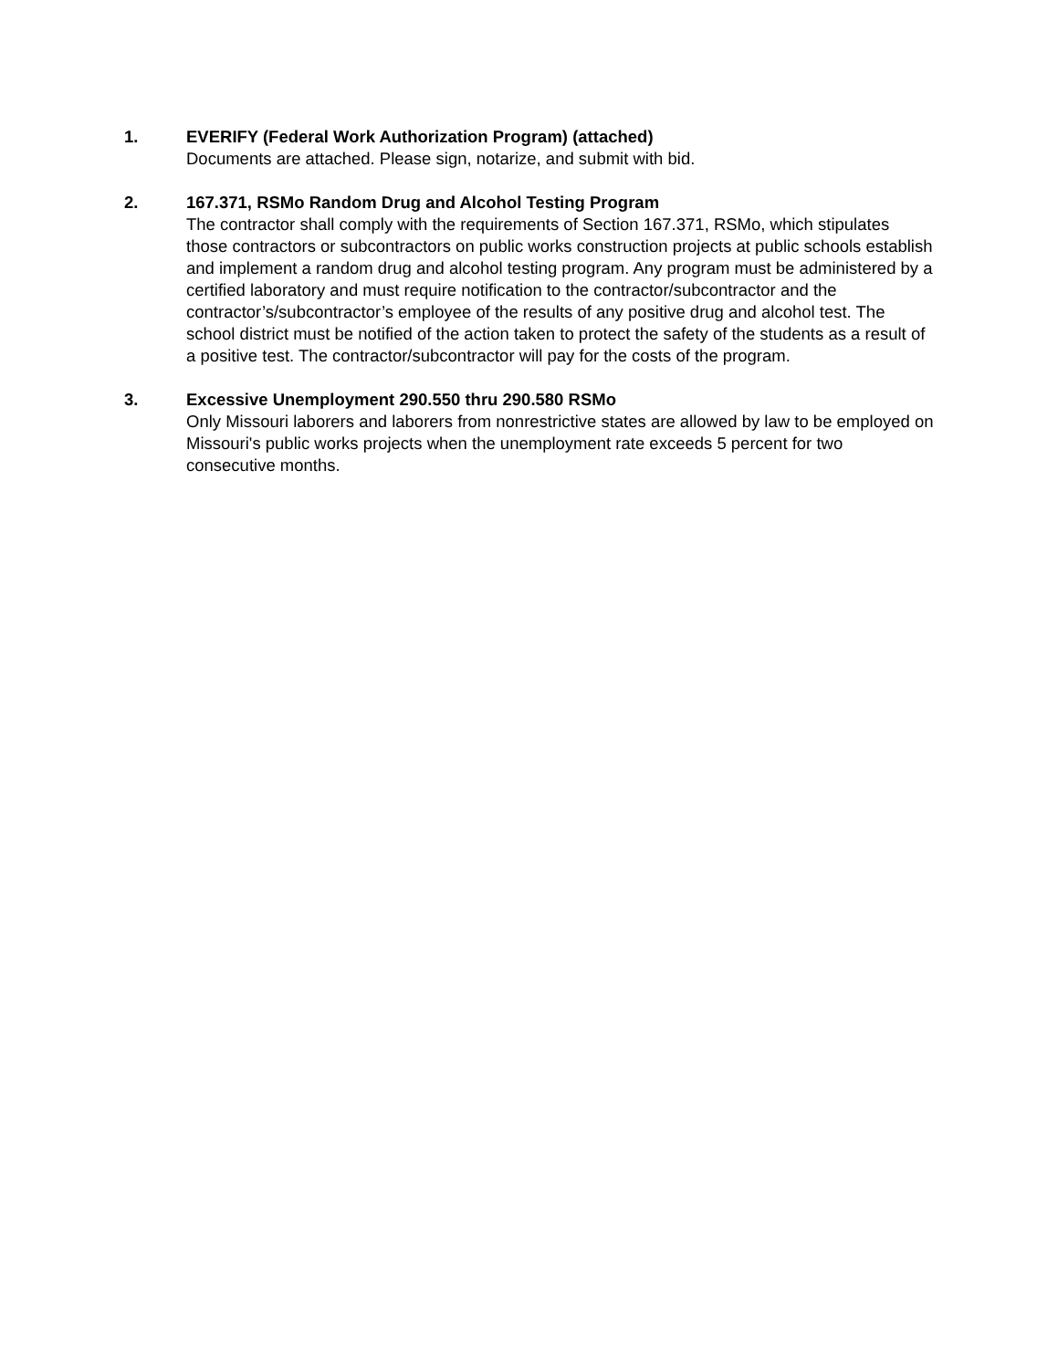1. EVERIFY (Federal Work Authorization Program) (attached)
Documents are attached. Please sign, notarize, and submit with bid.
2. 167.371, RSMo Random Drug and Alcohol Testing Program
The contractor shall comply with the requirements of Section 167.371, RSMo, which stipulates those contractors or subcontractors on public works construction projects at public schools establish and implement a random drug and alcohol testing program. Any program must be administered by a certified laboratory and must require notification to the contractor/subcontractor and the contractor’s/subcontractor’s employee of the results of any positive drug and alcohol test. The school district must be notified of the action taken to protect the safety of the students as a result of a positive test. The contractor/subcontractor will pay for the costs of the program.
3. Excessive Unemployment 290.550 thru 290.580 RSMo
Only Missouri laborers and laborers from nonrestrictive states are allowed by law to be employed on Missouri's public works projects when the unemployment rate exceeds 5 percent for two consecutive months.